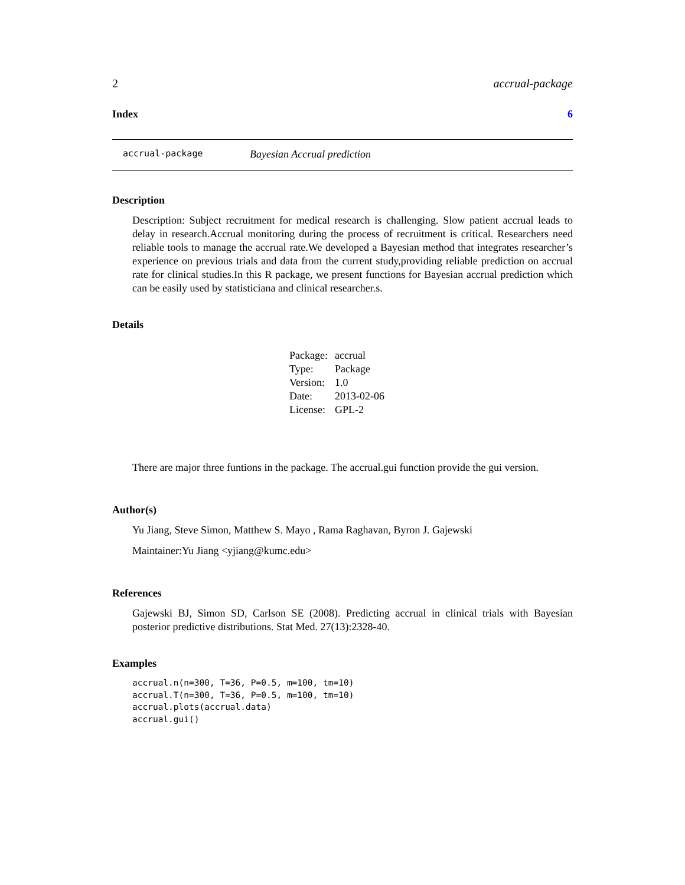2 accrual-package
Index 6
accrual-package Bayesian Accrual prediction
Description
Description: Subject recruitment for medical research is challenging. Slow patient accrual leads to delay in research.Accrual monitoring during the process of recruitment is critical. Researchers need reliable tools to manage the accrual rate.We developed a Bayesian method that integrates researcher’s experience on previous trials and data from the current study,providing reliable prediction on accrual rate for clinical studies.In this R package, we present functions for Bayesian accrual prediction which can be easily used by statisticiana and clinical researcher.s.
Details
| Package: | accrual |
| Type: | Package |
| Version: | 1.0 |
| Date: | 2013-02-06 |
| License: | GPL-2 |
There are major three funtions in the package. The accrual.gui function provide the gui version.
Author(s)
Yu Jiang, Steve Simon, Matthew S. Mayo , Rama Raghavan, Byron J. Gajewski
Maintainer:Yu Jiang <yjiang@kumc.edu>
References
Gajewski BJ, Simon SD, Carlson SE (2008). Predicting accrual in clinical trials with Bayesian posterior predictive distributions. Stat Med. 27(13):2328-40.
Examples
accrual.n(n=300, T=36, P=0.5, m=100, tm=10)
accrual.T(n=300, T=36, P=0.5, m=100, tm=10)
accrual.plots(accrual.data)
accrual.gui()